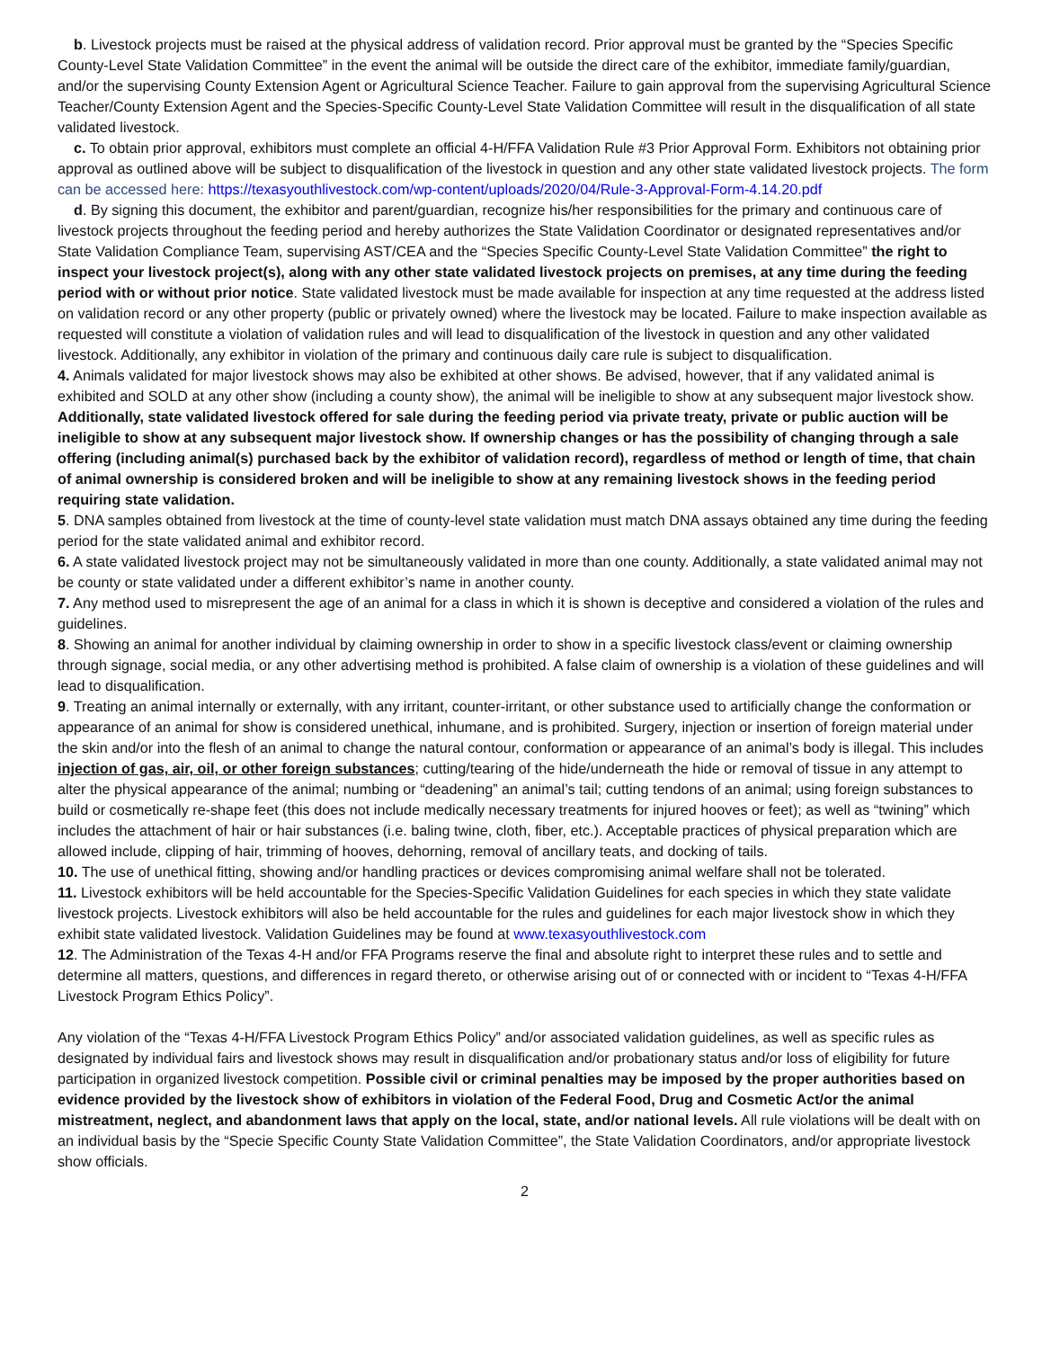b. Livestock projects must be raised at the physical address of validation record. Prior approval must be granted by the “Species Specific County-Level State Validation Committee” in the event the animal will be outside the direct care of the exhibitor, immediate family/guardian, and/or the supervising County Extension Agent or Agricultural Science Teacher. Failure to gain approval from the supervising Agricultural Science Teacher/County Extension Agent and the Species-Specific County-Level State Validation Committee will result in the disqualification of all state validated livestock.
c. To obtain prior approval, exhibitors must complete an official 4-H/FFA Validation Rule #3 Prior Approval Form. Exhibitors not obtaining prior approval as outlined above will be subject to disqualification of the livestock in question and any other state validated livestock projects. The form can be accessed here: https://texasyouthlivestock.com/wp-content/uploads/2020/04/Rule-3-Approval-Form-4.14.20.pdf
d. By signing this document, the exhibitor and parent/guardian, recognize his/her responsibilities for the primary and continuous care of livestock projects throughout the feeding period and hereby authorizes the State Validation Coordinator or designated representatives and/or State Validation Compliance Team, supervising AST/CEA and the “Species Specific County-Level State Validation Committee” the right to inspect your livestock project(s), along with any other state validated livestock projects on premises, at any time during the feeding period with or without prior notice. State validated livestock must be made available for inspection at any time requested at the address listed on validation record or any other property (public or privately owned) where the livestock may be located. Failure to make inspection available as requested will constitute a violation of validation rules and will lead to disqualification of the livestock in question and any other validated livestock. Additionally, any exhibitor in violation of the primary and continuous daily care rule is subject to disqualification.
4. Animals validated for major livestock shows may also be exhibited at other shows. Be advised, however, that if any validated animal is exhibited and SOLD at any other show (including a county show), the animal will be ineligible to show at any subsequent major livestock show. Additionally, state validated livestock offered for sale during the feeding period via private treaty, private or public auction will be ineligible to show at any subsequent major livestock show. If ownership changes or has the possibility of changing through a sale offering (including animal(s) purchased back by the exhibitor of validation record), regardless of method or length of time, that chain of animal ownership is considered broken and will be ineligible to show at any remaining livestock shows in the feeding period requiring state validation.
5. DNA samples obtained from livestock at the time of county-level state validation must match DNA assays obtained any time during the feeding period for the state validated animal and exhibitor record.
6. A state validated livestock project may not be simultaneously validated in more than one county. Additionally, a state validated animal may not be county or state validated under a different exhibitor’s name in another county.
7. Any method used to misrepresent the age of an animal for a class in which it is shown is deceptive and considered a violation of the rules and guidelines.
8. Showing an animal for another individual by claiming ownership in order to show in a specific livestock class/event or claiming ownership through signage, social media, or any other advertising method is prohibited. A false claim of ownership is a violation of these guidelines and will lead to disqualification.
9. Treating an animal internally or externally, with any irritant, counter-irritant, or other substance used to artificially change the conformation or appearance of an animal for show is considered unethical, inhumane, and is prohibited. Surgery, injection or insertion of foreign material under the skin and/or into the flesh of an animal to change the natural contour, conformation or appearance of an animal’s body is illegal. This includes injection of gas, air, oil, or other foreign substances; cutting/tearing of the hide/underneath the hide or removal of tissue in any attempt to alter the physical appearance of the animal; numbing or “deadening” an animal’s tail; cutting tendons of an animal; using foreign substances to build or cosmetically re-shape feet (this does not include medically necessary treatments for injured hooves or feet); as well as “twining” which includes the attachment of hair or hair substances (i.e. baling twine, cloth, fiber, etc.). Acceptable practices of physical preparation which are allowed include, clipping of hair, trimming of hooves, dehorning, removal of ancillary teats, and docking of tails.
10. The use of unethical fitting, showing and/or handling practices or devices compromising animal welfare shall not be tolerated.
11. Livestock exhibitors will be held accountable for the Species-Specific Validation Guidelines for each species in which they state validate livestock projects. Livestock exhibitors will also be held accountable for the rules and guidelines for each major livestock show in which they exhibit state validated livestock. Validation Guidelines may be found at www.texasyouthlivestock.com
12. The Administration of the Texas 4-H and/or FFA Programs reserve the final and absolute right to interpret these rules and to settle and determine all matters, questions, and differences in regard thereto, or otherwise arising out of or connected with or incident to “Texas 4-H/FFA Livestock Program Ethics Policy”.
Any violation of the “Texas 4-H/FFA Livestock Program Ethics Policy” and/or associated validation guidelines, as well as specific rules as designated by individual fairs and livestock shows may result in disqualification and/or probationary status and/or loss of eligibility for future participation in organized livestock competition. Possible civil or criminal penalties may be imposed by the proper authorities based on evidence provided by the livestock show of exhibitors in violation of the Federal Food, Drug and Cosmetic Act/or the animal mistreatment, neglect, and abandonment laws that apply on the local, state, and/or national levels. All rule violations will be dealt with on an individual basis by the “Specie Specific County State Validation Committee”, the State Validation Coordinators, and/or appropriate livestock show officials.
2